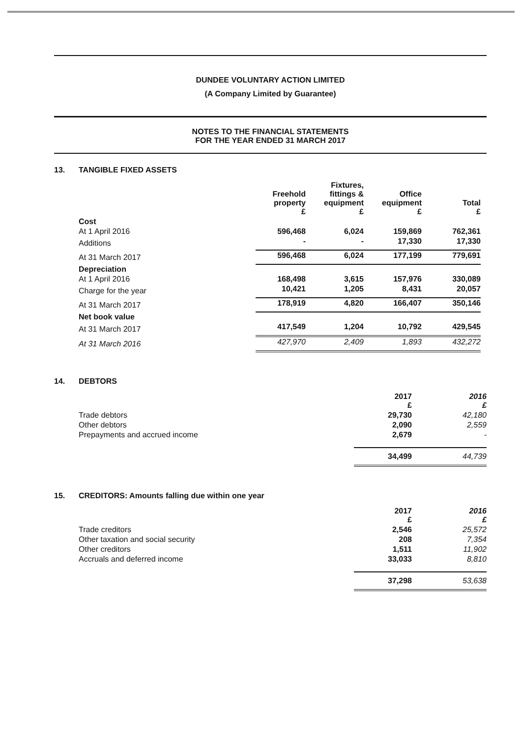DUNDEE VOLUNTARY ACTION LIMITED
(A Company Limited by Guarantee)
NOTES TO THE FINANCIAL STATEMENTS
FOR THE YEAR ENDED 31 MARCH 2017
13. TANGIBLE FIXED ASSETS
| | Freehold property £ | Fixtures, fittings & equipment £ | Office equipment £ | Total £ |
| --- | --- | --- | --- | --- |
| Cost | | | | |
| At 1 April 2016 | 596,468 | 6,024 | 159,869 | 762,361 |
| Additions | - | - | 17,330 | 17,330 |
| At 31 March 2017 | 596,468 | 6,024 | 177,199 | 779,691 |
| Depreciation | | | | |
| At 1 April 2016 | 168,498 | 3,615 | 157,976 | 330,089 |
| Charge for the year | 10,421 | 1,205 | 8,431 | 20,057 |
| At 31 March 2017 | 178,919 | 4,820 | 166,407 | 350,146 |
| Net book value | | | | |
| At 31 March 2017 | 417,549 | 1,204 | 10,792 | 429,545 |
| At 31 March 2016 | 427,970 | 2,409 | 1,893 | 432,272 |
14. DEBTORS
| | 2017 £ | 2016 £ |
| --- | --- | --- |
| Trade debtors | 29,730 | 42,180 |
| Other debtors | 2,090 | 2,559 |
| Prepayments and accrued income | 2,679 | - |
| | 34,499 | 44,739 |
15. CREDITORS: Amounts falling due within one year
| | 2017 £ | 2016 £ |
| --- | --- | --- |
| Trade creditors | 2,546 | 25,572 |
| Other taxation and social security | 208 | 7,354 |
| Other creditors | 1,511 | 11,902 |
| Accruals and deferred income | 33,033 | 8,810 |
| | 37,298 | 53,638 |